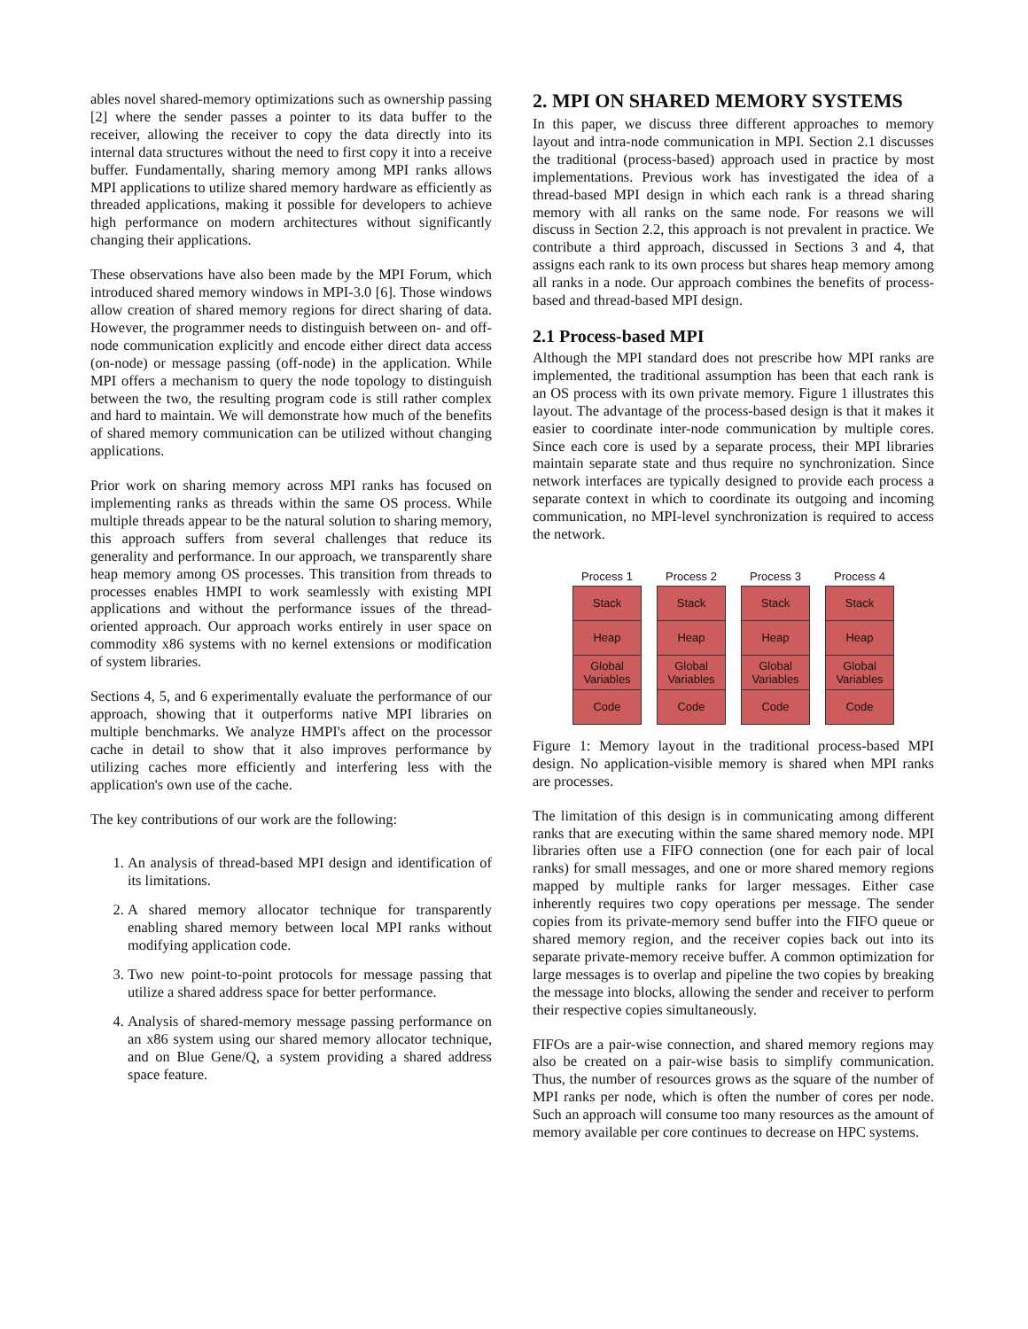ables novel shared-memory optimizations such as ownership passing [2] where the sender passes a pointer to its data buffer to the receiver, allowing the receiver to copy the data directly into its internal data structures without the need to first copy it into a receive buffer. Fundamentally, sharing memory among MPI ranks allows MPI applications to utilize shared memory hardware as efficiently as threaded applications, making it possible for developers to achieve high performance on modern architectures without significantly changing their applications.
These observations have also been made by the MPI Forum, which introduced shared memory windows in MPI-3.0 [6]. Those windows allow creation of shared memory regions for direct sharing of data. However, the programmer needs to distinguish between on- and off-node communication explicitly and encode either direct data access (on-node) or message passing (off-node) in the application. While MPI offers a mechanism to query the node topology to distinguish between the two, the resulting program code is still rather complex and hard to maintain. We will demonstrate how much of the benefits of shared memory communication can be utilized without changing applications.
Prior work on sharing memory across MPI ranks has focused on implementing ranks as threads within the same OS process. While multiple threads appear to be the natural solution to sharing memory, this approach suffers from several challenges that reduce its generality and performance. In our approach, we transparently share heap memory among OS processes. This transition from threads to processes enables HMPI to work seamlessly with existing MPI applications and without the performance issues of the thread-oriented approach. Our approach works entirely in user space on commodity x86 systems with no kernel extensions or modification of system libraries.
Sections 4, 5, and 6 experimentally evaluate the performance of our approach, showing that it outperforms native MPI libraries on multiple benchmarks. We analyze HMPI's affect on the processor cache in detail to show that it also improves performance by utilizing caches more efficiently and interfering less with the application's own use of the cache.
The key contributions of our work are the following:
1. An analysis of thread-based MPI design and identification of its limitations.
2. A shared memory allocator technique for transparently enabling shared memory between local MPI ranks without modifying application code.
3. Two new point-to-point protocols for message passing that utilize a shared address space for better performance.
4. Analysis of shared-memory message passing performance on an x86 system using our shared memory allocator technique, and on Blue Gene/Q, a system providing a shared address space feature.
2. MPI ON SHARED MEMORY SYSTEMS
In this paper, we discuss three different approaches to memory layout and intra-node communication in MPI. Section 2.1 discusses the traditional (process-based) approach used in practice by most implementations. Previous work has investigated the idea of a thread-based MPI design in which each rank is a thread sharing memory with all ranks on the same node. For reasons we will discuss in Section 2.2, this approach is not prevalent in practice. We contribute a third approach, discussed in Sections 3 and 4, that assigns each rank to its own process but shares heap memory among all ranks in a node. Our approach combines the benefits of process-based and thread-based MPI design.
2.1 Process-based MPI
Although the MPI standard does not prescribe how MPI ranks are implemented, the traditional assumption has been that each rank is an OS process with its own private memory. Figure 1 illustrates this layout. The advantage of the process-based design is that it makes it easier to coordinate inter-node communication by multiple cores. Since each core is used by a separate process, their MPI libraries maintain separate state and thus require no synchronization. Since network interfaces are typically designed to provide each process a separate context in which to coordinate its outgoing and incoming communication, no MPI-level synchronization is required to access the network.
Process 1
Stack
Heap
Global
Variables
Code
Process 2
Stack
Heap
Global
Variables
Code
Process 3
Stack
Heap
Global
Variables
Code
Process 4
Stack
Heap
Global
Variables
Code
Figure 1: Memory layout in the traditional process-based MPI design. No application-visible memory is shared when MPI ranks are processes.
The limitation of this design is in communicating among different ranks that are executing within the same shared memory node. MPI libraries often use a FIFO connection (one for each pair of local ranks) for small messages, and one or more shared memory regions mapped by multiple ranks for larger messages. Either case inherently requires two copy operations per message. The sender copies from its private-memory send buffer into the FIFO queue or shared memory region, and the receiver copies back out into its separate private-memory receive buffer. A common optimization for large messages is to overlap and pipeline the two copies by breaking the message into blocks, allowing the sender and receiver to perform their respective copies simultaneously.
FIFOs are a pair-wise connection, and shared memory regions may also be created on a pair-wise basis to simplify communication. Thus, the number of resources grows as the square of the number of MPI ranks per node, which is often the number of cores per node. Such an approach will consume too many resources as the amount of memory available per core continues to decrease on HPC systems.